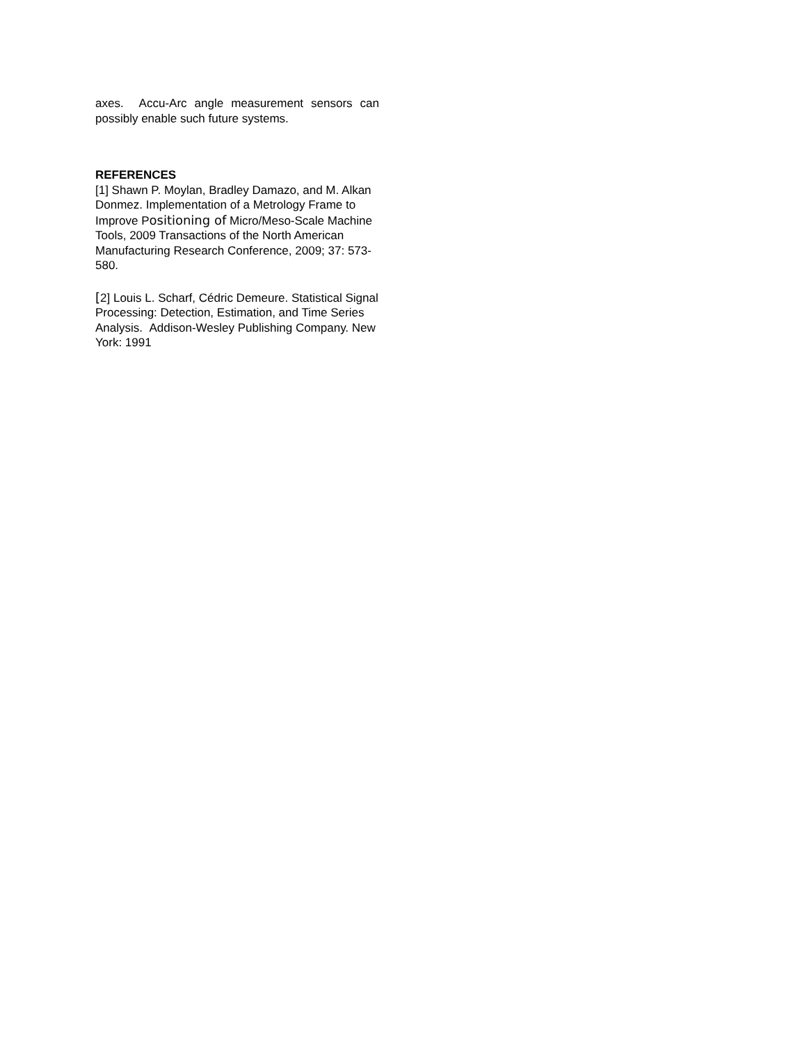axes. Accu-Arc angle measurement sensors can possibly enable such future systems.
REFERENCES
[1] Shawn P. Moylan, Bradley Damazo, and M. Alkan Donmez. Implementation of a Metrology Frame to Improve Positioning of Micro/Meso-Scale Machine Tools, 2009 Transactions of the North American Manufacturing Research Conference, 2009; 37: 573-580.
[2] Louis L. Scharf, Cédric Demeure. Statistical Signal Processing: Detection, Estimation, and Time Series Analysis. Addison-Wesley Publishing Company. New York: 1991